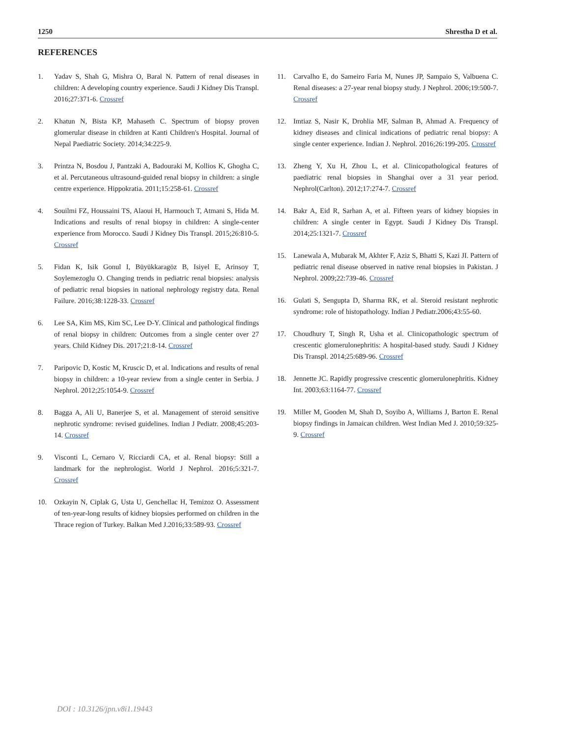1250 Shrestha D et al.
REFERENCES
1. Yadav S, Shah G, Mishra O, Baral N. Pattern of renal diseases in children: A developing country experience. Saudi J Kidney Dis Transpl. 2016;27:371-6. Crossref
2. Khatun N, Bista KP, Mahaseth C. Spectrum of biopsy proven glomerular disease in children at Kanti Children's Hospital. Journal of Nepal Paediatric Society. 2014;34:225-9.
3. Printza N, Bosdou J, Pantzaki A, Badouraki M, Kollios K, Ghogha C, et al. Percutaneous ultrasound-guided renal biopsy in children: a single centre experience. Hippokratia. 2011;15:258-61. Crossref
4. Souilmi FZ, Houssaini TS, Alaoui H, Harmouch T, Atmani S, Hida M. Indications and results of renal biopsy in children: A single-center experience from Morocco. Saudi J Kidney Dis Transpl. 2015;26:810-5. Crossref
5. Fidan K, Isik Gonul I, Büyükkaragöz B, Isiyel E, Arinsoy T, Soylemezoglu O. Changing trends in pediatric renal biopsies: analysis of pediatric renal biopsies in national nephrology registry data. Renal Failure. 2016;38:1228-33. Crossref
6. Lee SA, Kim MS, Kim SC, Lee D-Y. Clinical and pathological findings of renal biopsy in children: Outcomes from a single center over 27 years. Child Kidney Dis. 2017;21:8-14. Crossref
7. Paripovic D, Kostic M, Kruscic D, et al. Indications and results of renal biopsy in children: a 10-year review from a single center in Serbia. J Nephrol. 2012;25:1054-9. Crossref
8. Bagga A, Ali U, Banerjee S, et al. Management of steroid sensitive nephrotic syndrome: revised guidelines. Indian J Pediatr. 2008;45:203-14. Crossref
9. Visconti L, Cernaro V, Ricciardi CA, et al. Renal biopsy: Still a landmark for the nephrologist. World J Nephrol. 2016;5:321-7. Crossref
10. Ozkayin N, Ciplak G, Usta U, Genchellac H, Temizoz O. Assessment of ten-year-long results of kidney biopsies performed on children in the Thrace region of Turkey. Balkan Med J.2016;33:589-93. Crossref
11. Carvalho E, do Sameiro Faria M, Nunes JP, Sampaio S, Valbuena C. Renal diseases: a 27-year renal biopsy study. J Nephrol. 2006;19:500-7. Crossref
12. Imtiaz S, Nasir K, Drohlia MF, Salman B, Ahmad A. Frequency of kidney diseases and clinical indications of pediatric renal biopsy: A single center experience. Indian J. Nephrol. 2016;26:199-205. Crossref
13. Zheng Y, Xu H, Zhou L, et al. Clinicopathological features of paediatric renal biopsies in Shanghai over a 31 year period. Nephrol(Carlton). 2012;17:274-7. Crossref
14. Bakr A, Eid R, Sarhan A, et al. Fifteen years of kidney biopsies in children: A single center in Egypt. Saudi J Kidney Dis Transpl. 2014;25:1321-7. Crossref
15. Lanewala A, Mubarak M, Akhter F, Aziz S, Bhatti S, Kazi JI. Pattern of pediatric renal disease observed in native renal biopsies in Pakistan. J Nephrol. 2009;22:739-46. Crossref
16. Gulati S, Sengupta D, Sharma RK, et al. Steroid resistant nephrotic syndrome: role of histopathology. Indian J Pediatr.2006;43:55-60.
17. Choudhury T, Singh R, Usha et al. Clinicopathologic spectrum of crescentic glomerulonephritis: A hospital-based study. Saudi J Kidney Dis Transpl. 2014;25:689-96. Crossref
18. Jennette JC. Rapidly progressive crescentic glomerulonephritis. Kidney Int. 2003;63:1164-77. Crossref
19. Miller M, Gooden M, Shah D, Soyibo A, Williams J, Barton E. Renal biopsy findings in Jamaican children. West Indian Med J. 2010;59:325-9. Crossref
DOI : 10.3126/jpn.v8i1.19443